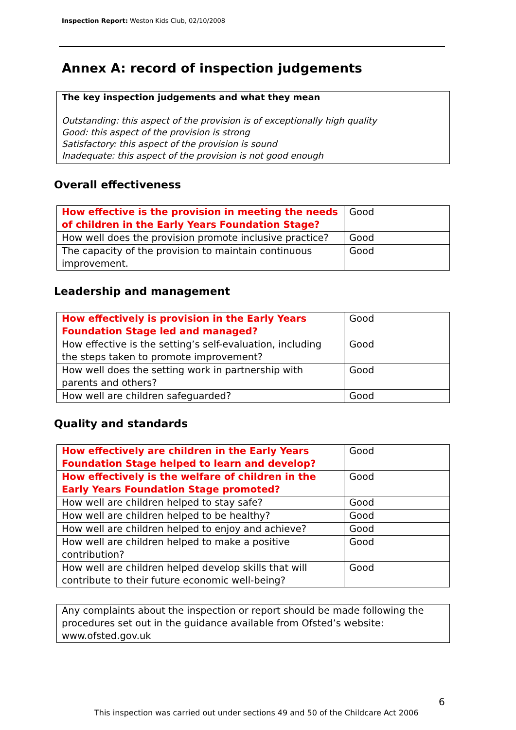Inspection Report: Weston Kids Club, 02/10/2008
Annex A: record of inspection judgements
The key inspection judgements and what they mean
Outstanding: this aspect of the provision is of exceptionally high quality
Good: this aspect of the provision is strong
Satisfactory: this aspect of the provision is sound
Inadequate: this aspect of the provision is not good enough
Overall effectiveness
| How effective is the provision in meeting the needs of children in the Early Years Foundation Stage? | Good |
| How well does the provision promote inclusive practice? | Good |
| The capacity of the provision to maintain continuous improvement. | Good |
Leadership and management
| How effectively is provision in the Early Years Foundation Stage led and managed? | Good |
| How effective is the setting’s self-evaluation, including the steps taken to promote improvement? | Good |
| How well does the setting work in partnership with parents and others? | Good |
| How well are children safeguarded? | Good |
Quality and standards
| How effectively are children in the Early Years Foundation Stage helped to learn and develop? | Good |
| How effectively is the welfare of children in the Early Years Foundation Stage promoted? | Good |
| How well are children helped to stay safe? | Good |
| How well are children helped to be healthy? | Good |
| How well are children helped to enjoy and achieve? | Good |
| How well are children helped to make a positive contribution? | Good |
| How well are children helped develop skills that will contribute to their future economic well-being? | Good |
Any complaints about the inspection or report should be made following the procedures set out in the guidance available from Ofsted’s website: www.ofsted.gov.uk
6
This inspection was carried out under sections 49 and 50 of the Childcare Act 2006